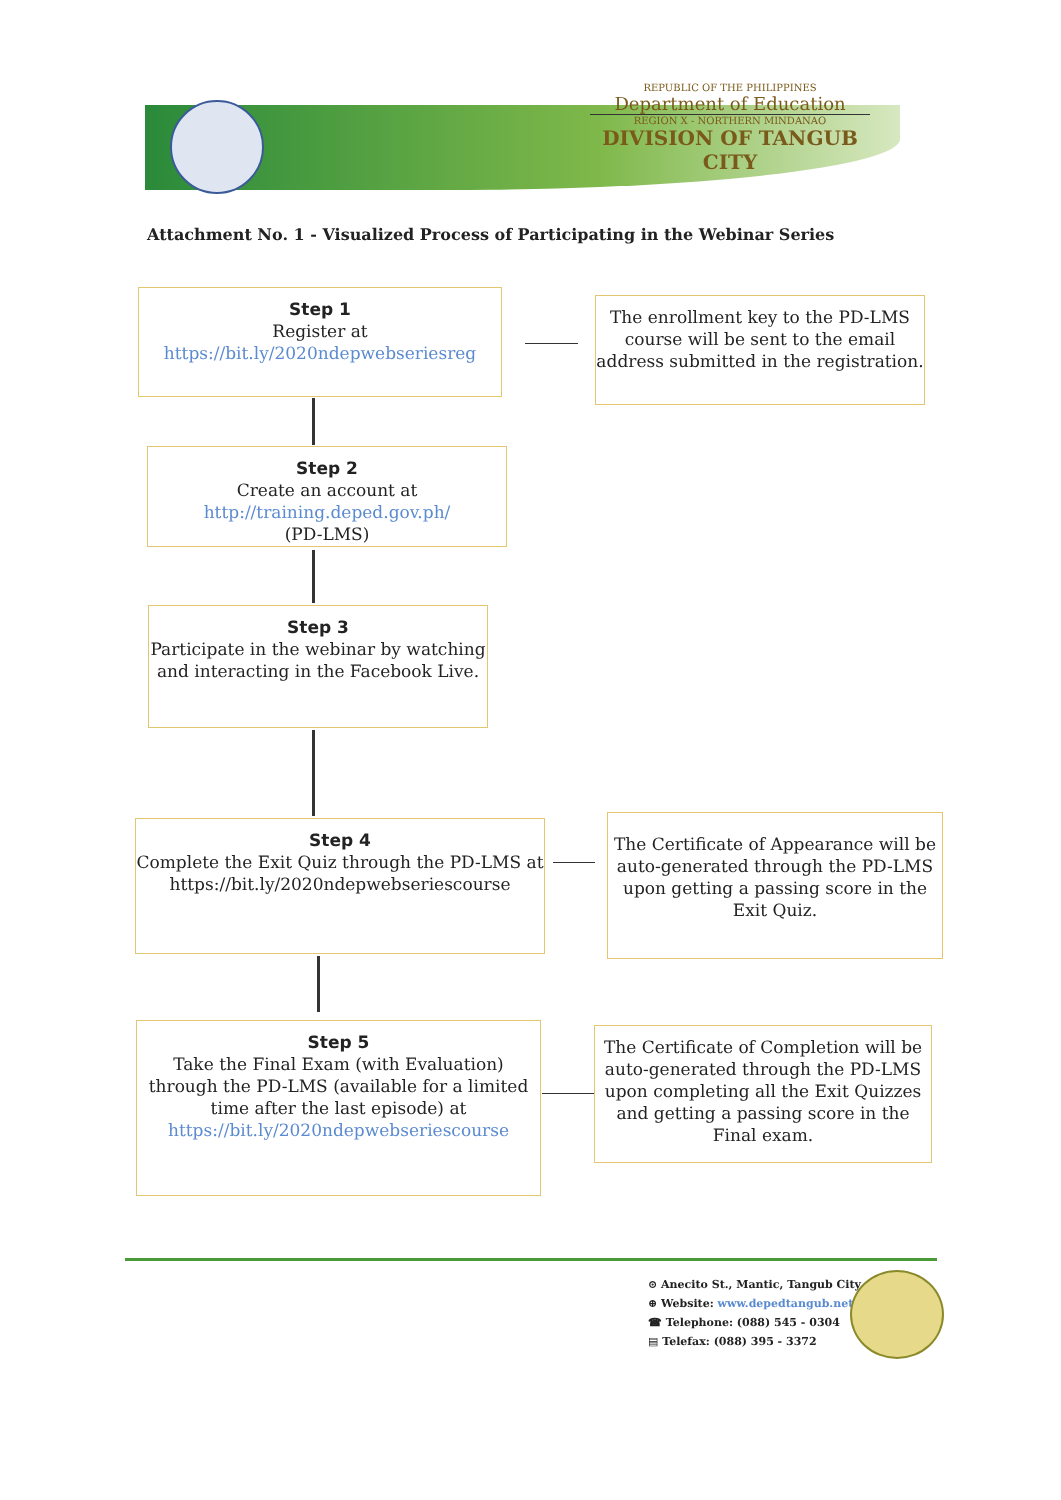REPUBLIC OF THE PHILIPPINES
Department of Education
REGION X - NORTHERN MINDANAO
DIVISION OF TANGUB CITY
Attachment No. 1 - Visualized Process of Participating in the Webinar Series
Step 1
Register at
https://bit.ly/2020ndepwebseriesreg
The enrollment key to the PD-LMS course will be sent to the email address submitted in the registration.
Step 2
Create an account at
http://training.deped.gov.ph/
(PD-LMS)
Step 3
Participate in the webinar by watching and interacting in the Facebook Live.
Step 4
Complete the Exit Quiz through the PD-LMS at
https://bit.ly/2020ndepwebseriescourse
The Certificate of Appearance will be auto-generated through the PD-LMS upon getting a passing score in the Exit Quiz.
Step 5
Take the Final Exam (with Evaluation) through the PD-LMS (available for a limited time after the last episode) at
https://bit.ly/2020ndepwebseriescourse
The Certificate of Completion will be auto-generated through the PD-LMS upon completing all the Exit Quizzes and getting a passing score in the Final exam.
⊙ Anecito St., Mantic, Tangub City
⊕ Website: www.depedtangub.net
☎ Telephone: (088) 545 - 0304
▤ Telefax: (088) 395 - 3372